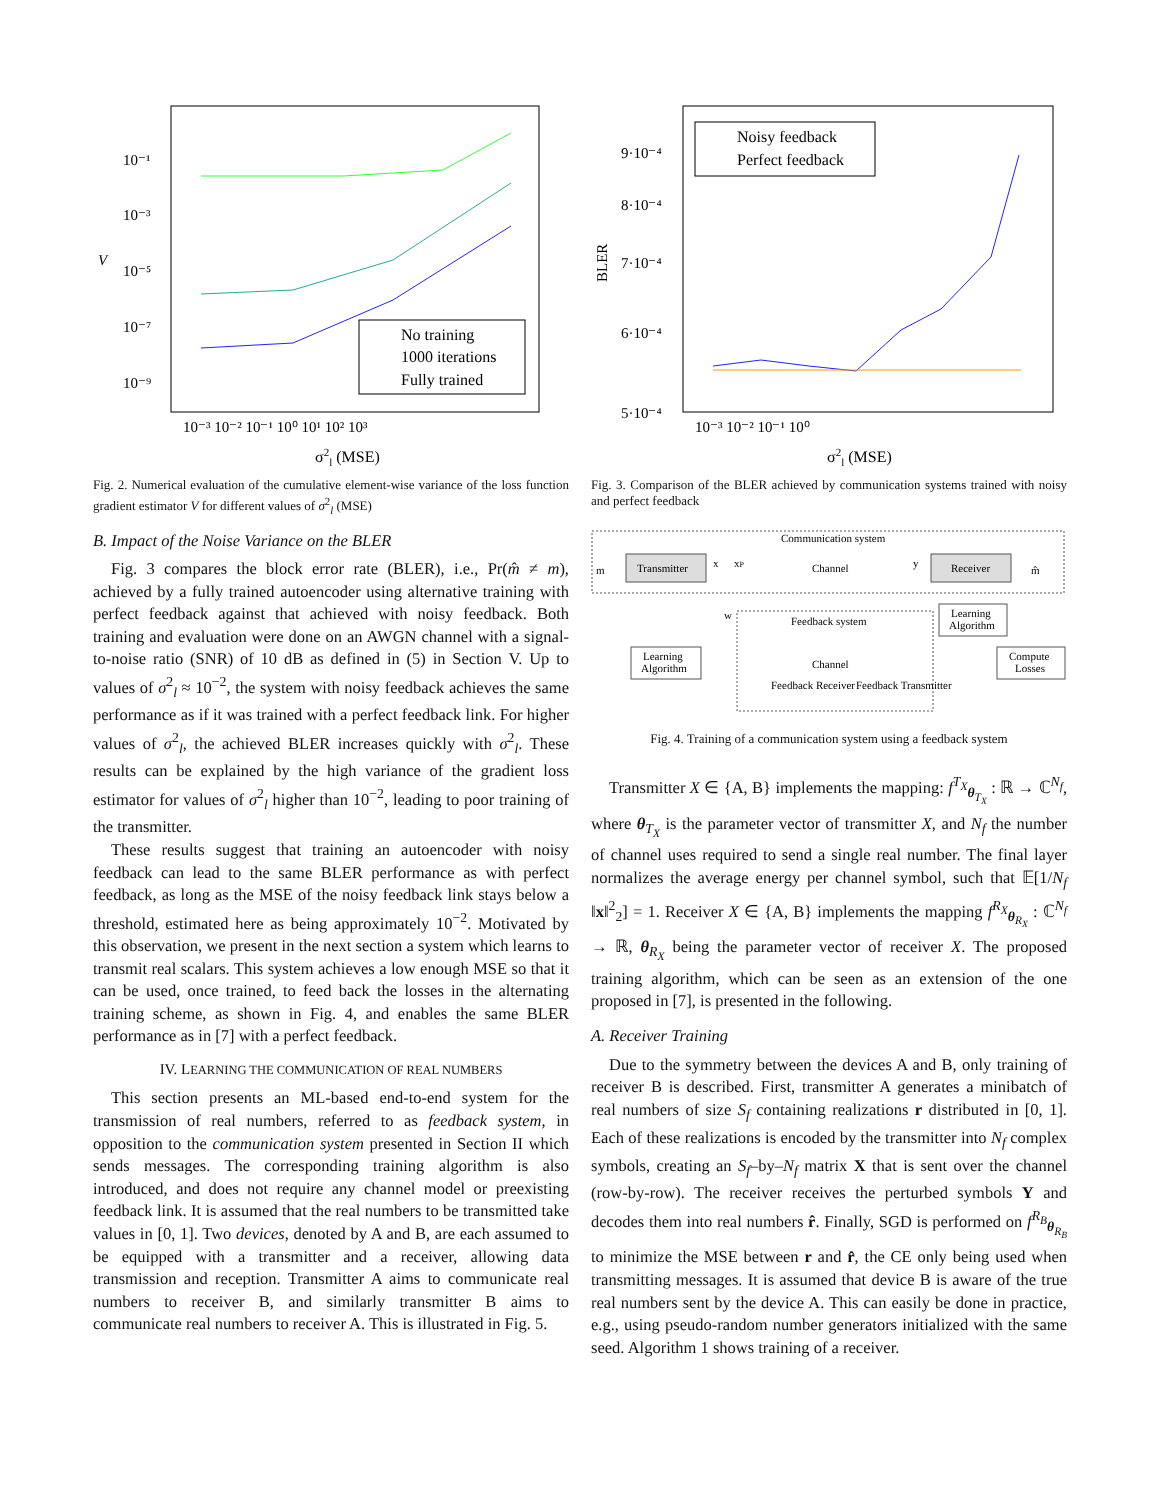10⁻¹
10⁻³
10⁻⁵
10⁻⁷
10⁻⁹
V
No training
1000 iterations
Fully trained
10⁻³ 10⁻² 10⁻¹ 10⁰ 10¹ 10² 10³
σ2l (MSE)
Fig. 2. Numerical evaluation of the cumulative element-wise variance of the loss function gradient estimator V for different values of σ<sup>2</sup><sub>l</sub> (MSE)
B. Impact of the Noise Variance on the BLER
Fig. 3 compares the block error rate (BLER), i.e., Pr(m̂ ≠ m), achieved by a fully trained autoencoder using alternative training with perfect feedback against that achieved with noisy feedback. Both training and evaluation were done on an AWGN channel with a signal-to-noise ratio (SNR) of 10 dB as defined in (5) in Section V. Up to values of σ<sup>2</sup><sub>l</sub> ≈ 10<sup>−2</sup>, the system with noisy feedback achieves the same performance as if it was trained with a perfect feedback link. For higher values of σ<sup>2</sup><sub>l</sub>, the achieved BLER increases quickly with σ<sup>2</sup><sub>l</sub>. These results can be explained by the high variance of the gradient loss estimator for values of σ<sup>2</sup><sub>l</sub> higher than 10<sup>−2</sup>, leading to poor training of the transmitter.
These results suggest that training an autoencoder with noisy feedback can lead to the same BLER performance as with perfect feedback, as long as the MSE of the noisy feedback link stays below a threshold, estimated here as being approximately 10<sup>−2</sup>. Motivated by this observation, we present in the next section a system which learns to transmit real scalars. This system achieves a low enough MSE so that it can be used, once trained, to feed back the losses in the alternating training scheme, as shown in Fig. 4, and enables the same BLER performance as in [7] with a perfect feedback.
IV. LEARNING THE COMMUNICATION OF REAL NUMBERS
This section presents an ML-based end-to-end system for the transmission of real numbers, referred to as feedback system, in opposition to the communication system presented in Section II which sends messages. The corresponding training algorithm is also introduced, and does not require any channel model or preexisting feedback link. It is assumed that the real numbers to be transmitted take values in [0, 1]. Two devices, denoted by A and B, are each assumed to be equipped with a transmitter and a receiver, allowing data transmission and reception. Transmitter A aims to communicate real numbers to receiver B, and similarly transmitter B aims to communicate real numbers to receiver A. This is illustrated in Fig. 5.
9·10⁻⁴
8·10⁻⁴
7·10⁻⁴
6·10⁻⁴
5·10⁻⁴
BLER
Noisy feedback
Perfect feedback
10⁻³ 10⁻² 10⁻¹ 10⁰
σ2l (MSE)
Fig. 3. Comparison of the BLER achieved by communication systems trained with noisy and perfect feedback
Communication system
m
Transmitter
x
xP
Channel
y
Receiver
m̂
Learning
Algorithm
w
Feedback system
Learning
Algorithm
Channel
Feedback Receiver
Feedback Transmitter
Compute
Losses
Fig. 4. Training of a communication system using a feedback system
Transmitter X ∈ {A, B} implements the mapping: f<sup>T<sub>X</sub></sup><sub>θ<sub>T<sub>X</sub></sub></sub> : ℝ → ℂ<sup>N<sub>f</sub></sup>, where θ<sub>T<sub>X</sub></sub> is the parameter vector of transmitter X, and N<sub>f</sub> the number of channel uses required to send a single real number. The final layer normalizes the average energy per channel symbol, such that 𝔼[1/N<sub>f</sub> ‖x‖<sup>2</sup><sub>2</sub>] = 1. Receiver X ∈ {A, B} implements the mapping f<sup>R<sub>X</sub></sup><sub>θ<sub>R<sub>X</sub></sub></sub> : ℂ<sup>N<sub>f</sub></sup> → ℝ, θ<sub>R<sub>X</sub></sub> being the parameter vector of receiver X. The proposed training algorithm, which can be seen as an extension of the one proposed in [7], is presented in the following.
A. Receiver Training
Due to the symmetry between the devices A and B, only training of receiver B is described. First, transmitter A generates a minibatch of real numbers of size S<sub>f</sub> containing realizations r distributed in [0, 1]. Each of these realizations is encoded by the transmitter into N<sub>f</sub> complex symbols, creating an S<sub>f</sub>–by–N<sub>f</sub> matrix X that is sent over the channel (row-by-row). The receiver receives the perturbed symbols Y and decodes them into real numbers r̂. Finally, SGD is performed on f<sup>R<sub>B</sub></sup><sub>θ<sub>R<sub>B</sub></sub></sub> to minimize the MSE between r and r̂, the CE only being used when transmitting messages. It is assumed that device B is aware of the true real numbers sent by the device A. This can easily be done in practice, e.g., using pseudo-random number generators initialized with the same seed. Algorithm 1 shows training of a receiver.